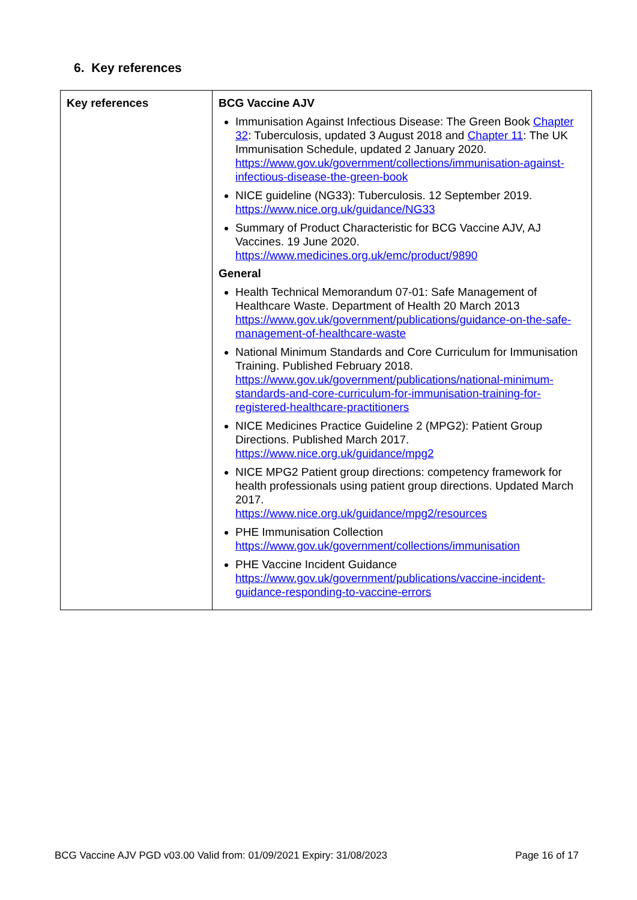6. Key references
| Key references | BCG Vaccine AJV Immunisation Against Infectious Disease: The Green Book Chapter 32 : Tuberculosis, updated 3 August 2018 and Chapter 11 : The UK Immunisation Schedule, updated 2 January 2020. https://www.gov.uk/government/collections/immunisation-against-infectious-disease-the-green-book NICE guideline (NG33): Tuberculosis. 12 September 2019. https://www.nice.org.uk/guidance/NG33 Summary of Product Characteristic for BCG Vaccine AJV, AJ Vaccines. 19 June 2020. https://www.medicines.org.uk/emc/product/9890 General Health Technical Memorandum 07-01: Safe Management of Healthcare Waste. Department of Health 20 March 2013 https://www.gov.uk/government/publications/guidance-on-the-safe-management-of-healthcare-waste National Minimum Standards and Core Curriculum for Immunisation Training. Published February 2018. https://www.gov.uk/government/publications/national-minimum-standards-and-core-curriculum-for-immunisation-training-for-registered-healthcare-practitioners NICE Medicines Practice Guideline 2 (MPG2): Patient Group Directions. Published March 2017. https://www.nice.org.uk/guidance/mpg2 NICE MPG2 Patient group directions: competency framework for health professionals using patient group directions. Updated March 2017. https://www.nice.org.uk/guidance/mpg2/resources PHE Immunisation Collection https://www.gov.uk/government/collections/immunisation PHE Vaccine Incident Guidance https://www.gov.uk/government/publications/vaccine-incident-guidance-responding-to-vaccine-errors |
BCG Vaccine AJV PGD v03.00 Valid from: 01/09/2021 Expiry: 31/08/2023 Page 16 of 17